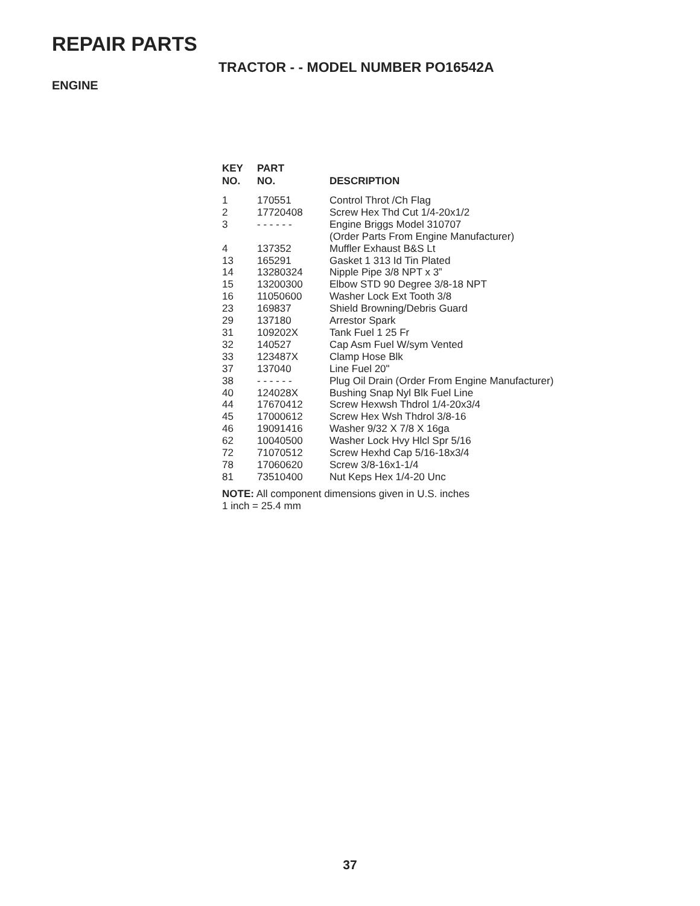REPAIR PARTS
TRACTOR - - MODEL NUMBER PO16542A
ENGINE
| KEY NO. | PART NO. | DESCRIPTION |
| --- | --- | --- |
| 1 | 170551 | Control Throt /Ch Flag |
| 2 | 17720408 | Screw Hex Thd Cut 1/4-20x1/2 |
| 3 | - - - - - - | Engine Briggs Model 310707 (Order Parts From Engine Manufacturer) |
| 4 | 137352 | Muffler Exhaust B&S Lt |
| 13 | 165291 | Gasket 1 313 Id Tin Plated |
| 14 | 13280324 | Nipple Pipe 3/8 NPT x 3” |
| 15 | 13200300 | Elbow STD 90 Degree 3/8-18 NPT |
| 16 | 11050600 | Washer Lock Ext Tooth 3/8 |
| 23 | 169837 | Shield Browning/Debris Guard |
| 29 | 137180 | Arrestor Spark |
| 31 | 109202X | Tank Fuel 1 25 Fr |
| 32 | 140527 | Cap Asm Fuel W/sym Vented |
| 33 | 123487X | Clamp Hose Blk |
| 37 | 137040 | Line Fuel 20" |
| 38 | - - - - - - | Plug Oil Drain (Order From Engine Manufacturer) |
| 40 | 124028X | Bushing Snap Nyl Blk Fuel Line |
| 44 | 17670412 | Screw Hexwsh Thdrol 1/4-20x3/4 |
| 45 | 17000612 | Screw Hex Wsh Thdrol 3/8-16 |
| 46 | 19091416 | Washer 9/32 X 7/8 X 16ga |
| 62 | 10040500 | Washer Lock Hvy Hlcl Spr 5/16 |
| 72 | 71070512 | Screw Hexhd Cap 5/16-18x3/4 |
| 78 | 17060620 | Screw 3/8-16x1-1/4 |
| 81 | 73510400 | Nut Keps Hex 1/4-20 Unc |
NOTE: All component dimensions given in U.S. inches
1 inch = 25.4 mm
37